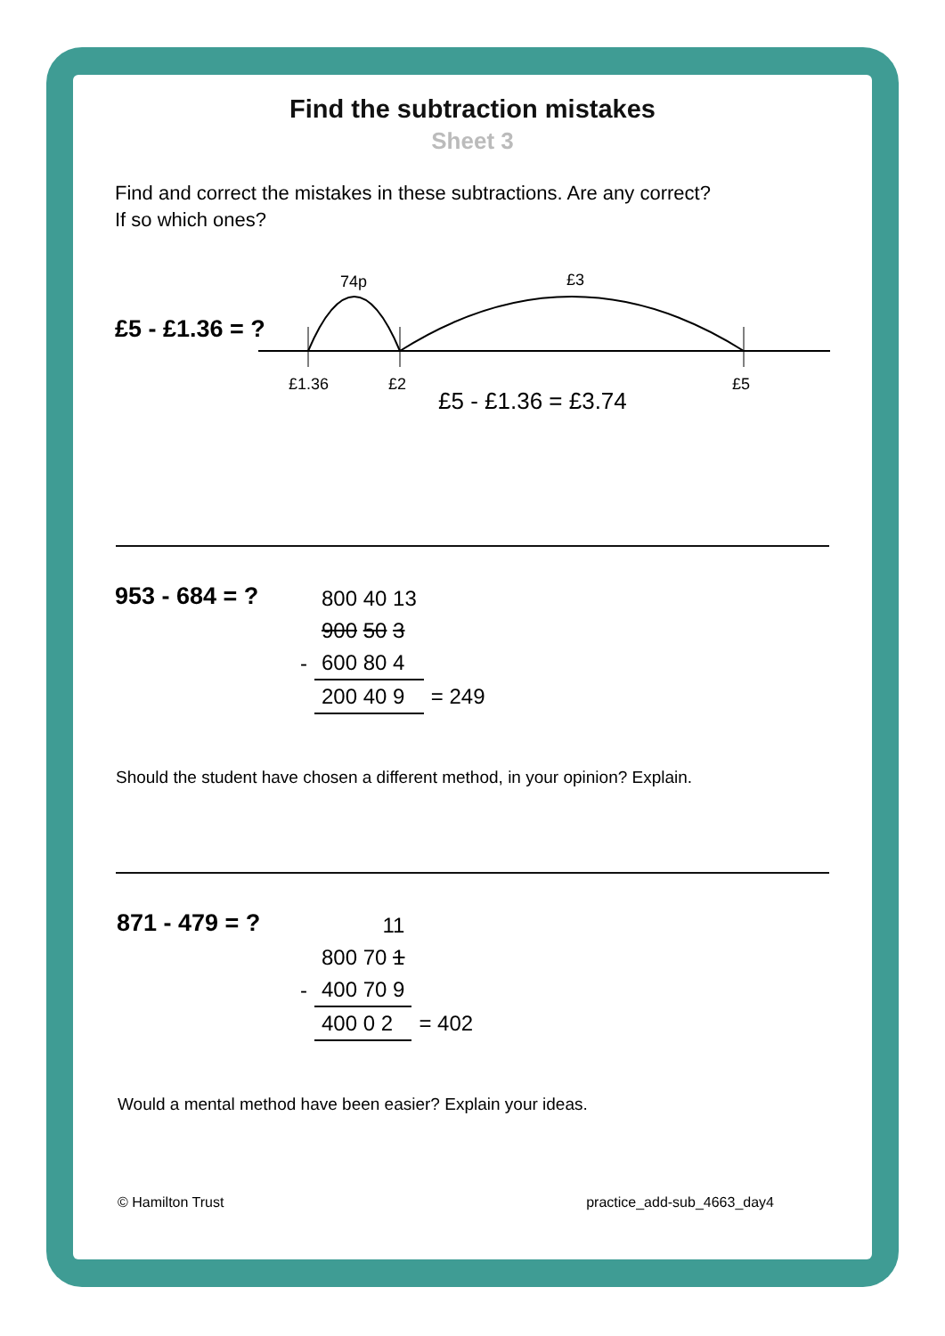Find the subtraction mistakes
Sheet 3
Find and correct the mistakes in these subtractions. Are any correct?
If so which ones?
£5 - £1.36 = ?
74p
£3
£1.36
£2
£5
£5 - £1.36 = £3.74
953 - 684 = ?
| | 800 40 13 | |
| | 900 50 3 | |
| - | 600 80 4 | |
| | 200 40 9 | = 249 |
Should the student have chosen a different method, in your opinion? Explain.
871 - 479 = ?
| | 11 | |
| | 800 70 1 | |
| - | 400 70 9 | |
| | 400 0 2 | = 402 |
Would a mental method have been easier? Explain your ideas.
© Hamilton Trust practice_add-sub_4663_day4